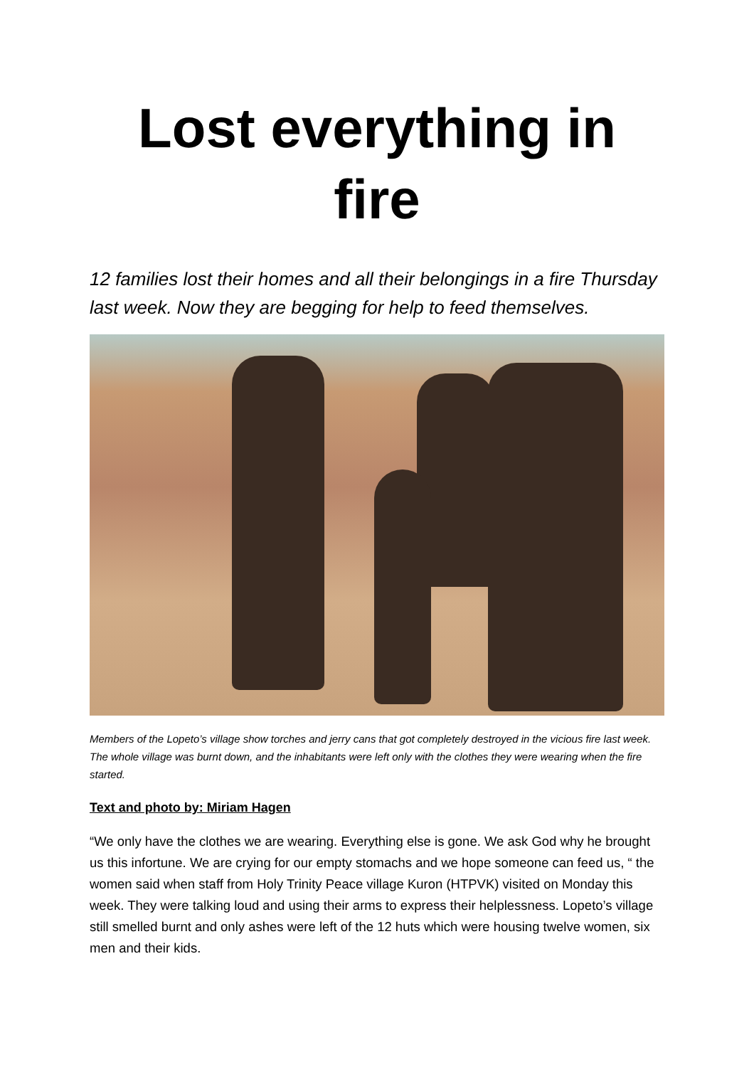Lost everything in fire
12 families lost their homes and all their belongings in a fire Thursday last week. Now they are begging for help to feed themselves.
Members of the Lopeto’s village show torches and jerry cans that got completely destroyed in the vicious fire last week. The whole village was burnt down, and the inhabitants were left only with the clothes they were wearing when the fire started.
Text and photo by: Miriam Hagen
“We only have the clothes we are wearing. Everything else is gone. We ask God why he brought us this infortune. We are crying for our empty stomachs and we hope someone can feed us, “ the women said when staff from Holy Trinity Peace village Kuron (HTPVK) visited on Monday this week. They were talking loud and using their arms to express their helplessness. Lopeto’s village still smelled burnt and only ashes were left of the 12 huts which were housing twelve women, six men and their kids.